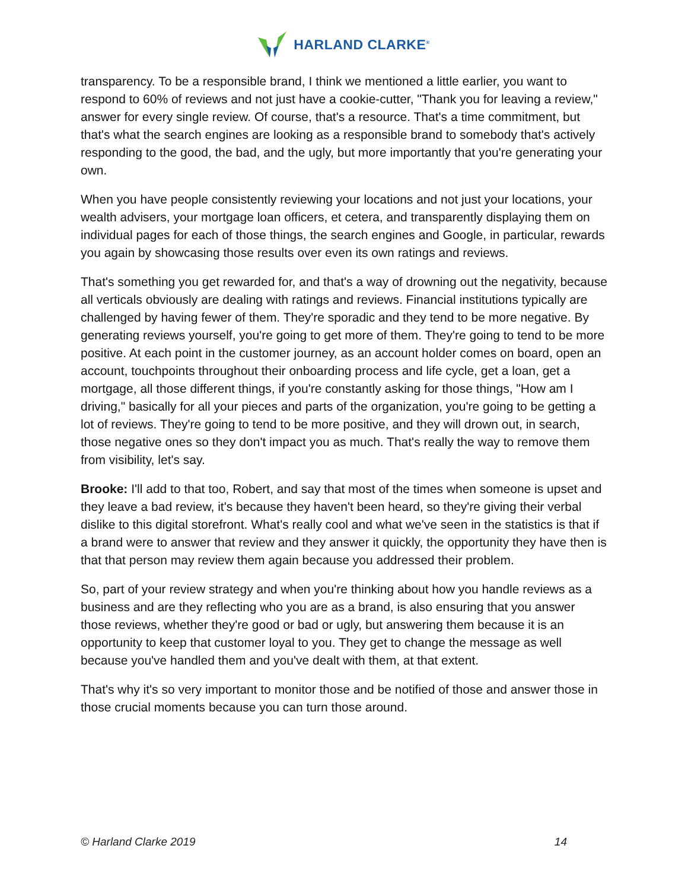HARLAND CLARKE<sup>®</sup>
transparency. To be a responsible brand, I think we mentioned a little earlier, you want to respond to 60% of reviews and not just have a cookie-cutter, "Thank you for leaving a review," answer for every single review. Of course, that's a resource. That's a time commitment, but that's what the search engines are looking as a responsible brand to somebody that's actively responding to the good, the bad, and the ugly, but more importantly that you're generating your own.
When you have people consistently reviewing your locations and not just your locations, your wealth advisers, your mortgage loan officers, et cetera, and transparently displaying them on individual pages for each of those things, the search engines and Google, in particular, rewards you again by showcasing those results over even its own ratings and reviews.
That's something you get rewarded for, and that's a way of drowning out the negativity, because all verticals obviously are dealing with ratings and reviews. Financial institutions typically are challenged by having fewer of them. They're sporadic and they tend to be more negative. By generating reviews yourself, you're going to get more of them. They're going to tend to be more positive. At each point in the customer journey, as an account holder comes on board, open an account, touchpoints throughout their onboarding process and life cycle, get a loan, get a mortgage, all those different things, if you're constantly asking for those things, "How am I driving," basically for all your pieces and parts of the organization, you're going to be getting a lot of reviews. They're going to tend to be more positive, and they will drown out, in search, those negative ones so they don't impact you as much. That's really the way to remove them from visibility, let's say.
Brooke: I'll add to that too, Robert, and say that most of the times when someone is upset and they leave a bad review, it's because they haven't been heard, so they're giving their verbal dislike to this digital storefront. What's really cool and what we've seen in the statistics is that if a brand were to answer that review and they answer it quickly, the opportunity they have then is that that person may review them again because you addressed their problem.
So, part of your review strategy and when you're thinking about how you handle reviews as a business and are they reflecting who you are as a brand, is also ensuring that you answer those reviews, whether they're good or bad or ugly, but answering them because it is an opportunity to keep that customer loyal to you. They get to change the message as well because you've handled them and you've dealt with them, at that extent.
That's why it's so very important to monitor those and be notified of those and answer those in those crucial moments because you can turn those around.
© Harland Clarke 2019 14